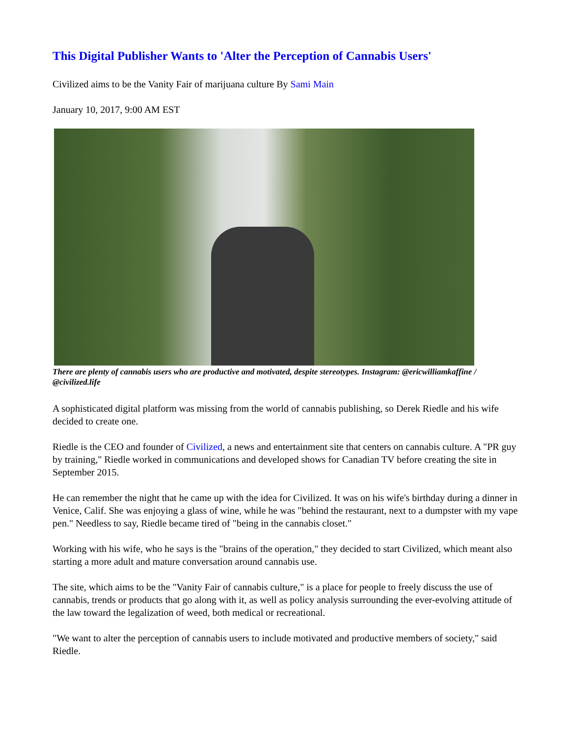This Digital Publisher Wants to 'Alter the Perception of Cannabis Users'
Civilized aims to be the Vanity Fair of marijuana culture By Sami Main
January 10, 2017, 9:00 AM EST
There are plenty of cannabis users who are productive and motivated, despite stereotypes. Instagram: @ericwilliamkaffine / @civilized.life
A sophisticated digital platform was missing from the world of cannabis publishing, so Derek Riedle and his wife decided to create one.
Riedle is the CEO and founder of Civilized, a news and entertainment site that centers on cannabis culture. A "PR guy by training," Riedle worked in communications and developed shows for Canadian TV before creating the site in September 2015.
He can remember the night that he came up with the idea for Civilized. It was on his wife's birthday during a dinner in Venice, Calif. She was enjoying a glass of wine, while he was "behind the restaurant, next to a dumpster with my vape pen." Needless to say, Riedle became tired of "being in the cannabis closet."
Working with his wife, who he says is the "brains of the operation," they decided to start Civilized, which meant also starting a more adult and mature conversation around cannabis use.
The site, which aims to be the "Vanity Fair of cannabis culture," is a place for people to freely discuss the use of cannabis, trends or products that go along with it, as well as policy analysis surrounding the ever-evolving attitude of the law toward the legalization of weed, both medical or recreational.
"We want to alter the perception of cannabis users to include motivated and productive members of society," said Riedle.